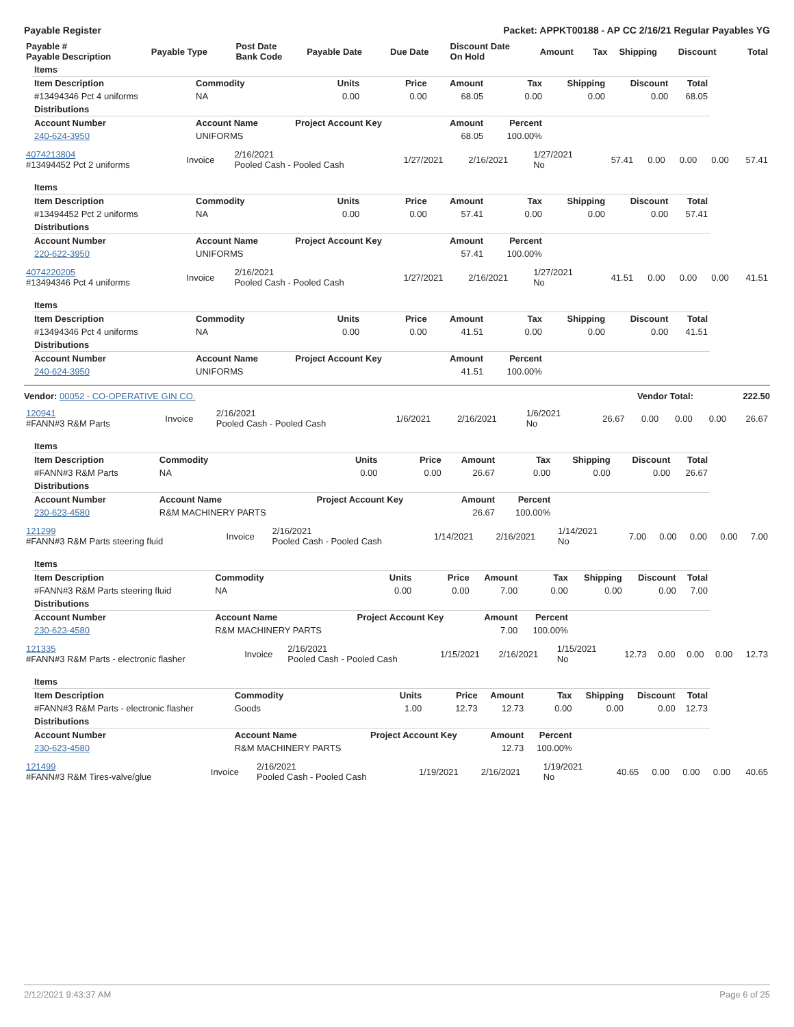Payable Register Packet: APPKT00188 - AP CC 2/16/21 Regular Payables YG
| Payable # Payable Description | Payable Type | Post Date Bank Code | Payable Date | Due Date | Discount Date On Hold | Amount | Tax | Shipping | Discount | Total |
| --- | --- | --- | --- | --- | --- | --- | --- | --- | --- | --- |
| Items | | | | | | | | |
| Item Description | Commodity | Units | Price | Amount | Tax | Shipping | Discount | Total |
| #13494346 Pct 4 uniforms | NA | 0.00 | 0.00 | 68.05 | 0.00 | 0.00 | 0.00 | 68.05 |
| Distributions | | | | | | | | |
| Account Number | Account Name | Project Account Key | | Amount | Percent | | | |
| 240-624-3950 | UNIFORMS | | | 68.05 | 100.00% | | | |
| 4074213804 #13494452 Pct 2 uniforms | Invoice | 2/16/2021 Pooled Cash - Pooled Cash | 1/27/2021 | 2/16/2021 | 1/27/2021 No | 57.41 | 0.00 | 0.00 | 0.00 | 57.41 |
| Items | | | | | | | | |
| Item Description | Commodity | Units | Price | Amount | Tax | Shipping | Discount | Total |
| #13494452 Pct 2 uniforms | NA | 0.00 | 0.00 | 57.41 | 0.00 | 0.00 | 0.00 | 57.41 |
| Distributions | | | | | | | | |
| Account Number | Account Name | Project Account Key | | Amount | Percent | | | |
| 220-622-3950 | UNIFORMS | | | 57.41 | 100.00% | | | |
| 4074220205 #13494346 Pct 4 uniforms | Invoice | 2/16/2021 Pooled Cash - Pooled Cash | 1/27/2021 | 2/16/2021 | 1/27/2021 No | 41.51 | 0.00 | 0.00 | 0.00 | 41.51 |
| Items | | | | | | | | |
| Item Description | Commodity | Units | Price | Amount | Tax | Shipping | Discount | Total |
| #13494346 Pct 4 uniforms | NA | 0.00 | 0.00 | 41.51 | 0.00 | 0.00 | 0.00 | 41.51 |
| Distributions | | | | | | | | |
| Account Number | Account Name | Project Account Key | | Amount | Percent | | | |
| 240-624-3950 | UNIFORMS | | | 41.51 | 100.00% | | | |
Vendor: 00052 - CO-OPERATIVE GIN CO. Vendor Total: 222.50
| 120941 #FANN#3 R&M Parts | Invoice | 2/16/2021 Pooled Cash - Pooled Cash | 1/6/2021 | 2/16/2021 | 1/6/2021 No | 26.67 | 0.00 | 0.00 | 0.00 | 26.67 |
| Items | | | | | | | | |
| Item Description | Commodity | Units | Price | Amount | Tax | Shipping | Discount | Total |
| #FANN#3 R&M Parts | NA | 0.00 | 0.00 | 26.67 | 0.00 | 0.00 | 0.00 | 26.67 |
| Distributions | | | | | | | | |
| Account Number | Account Name | Project Account Key | | Amount | Percent | | | |
| 230-623-4580 | R&M MACHINERY PARTS | | | 26.67 | 100.00% | | | |
| 121299 #FANN#3 R&M Parts steering fluid | Invoice | 2/16/2021 Pooled Cash - Pooled Cash | 1/14/2021 | 2/16/2021 | 1/14/2021 No | 7.00 | 0.00 | 0.00 | 0.00 | 7.00 |
| Items | | | | | | | | |
| Item Description | Commodity | Units | Price | Amount | Tax | Shipping | Discount | Total |
| #FANN#3 R&M Parts steering fluid | NA | 0.00 | 0.00 | 7.00 | 0.00 | 0.00 | 0.00 | 7.00 |
| Distributions | | | | | | | | |
| Account Number | Account Name | Project Account Key | | Amount | Percent | | | |
| 230-623-4580 | R&M MACHINERY PARTS | | | 7.00 | 100.00% | | | |
| 121335 #FANN#3 R&M Parts - electronic flasher | Invoice | 2/16/2021 Pooled Cash - Pooled Cash | 1/15/2021 | 2/16/2021 | 1/15/2021 No | 12.73 | 0.00 | 0.00 | 0.00 | 12.73 |
| Items | | | | | | | | |
| Item Description | Commodity | Units | Price | Amount | Tax | Shipping | Discount | Total |
| #FANN#3 R&M Parts - electronic flasher | Goods | 1.00 | 12.73 | 12.73 | 0.00 | 0.00 | 0.00 | 12.73 |
| Distributions | | | | | | | | |
| Account Number | Account Name | Project Account Key | | Amount | Percent | | | |
| 230-623-4580 | R&M MACHINERY PARTS | | | 12.73 | 100.00% | | | |
| 121499 #FANN#3 R&M Tires-valve/glue | Invoice | 2/16/2021 Pooled Cash - Pooled Cash | 1/19/2021 | 2/16/2021 | 1/19/2021 No | 40.65 | 0.00 | 0.00 | 0.00 | 40.65 |
2/12/2021 9:43:37 AM Page 6 of 25